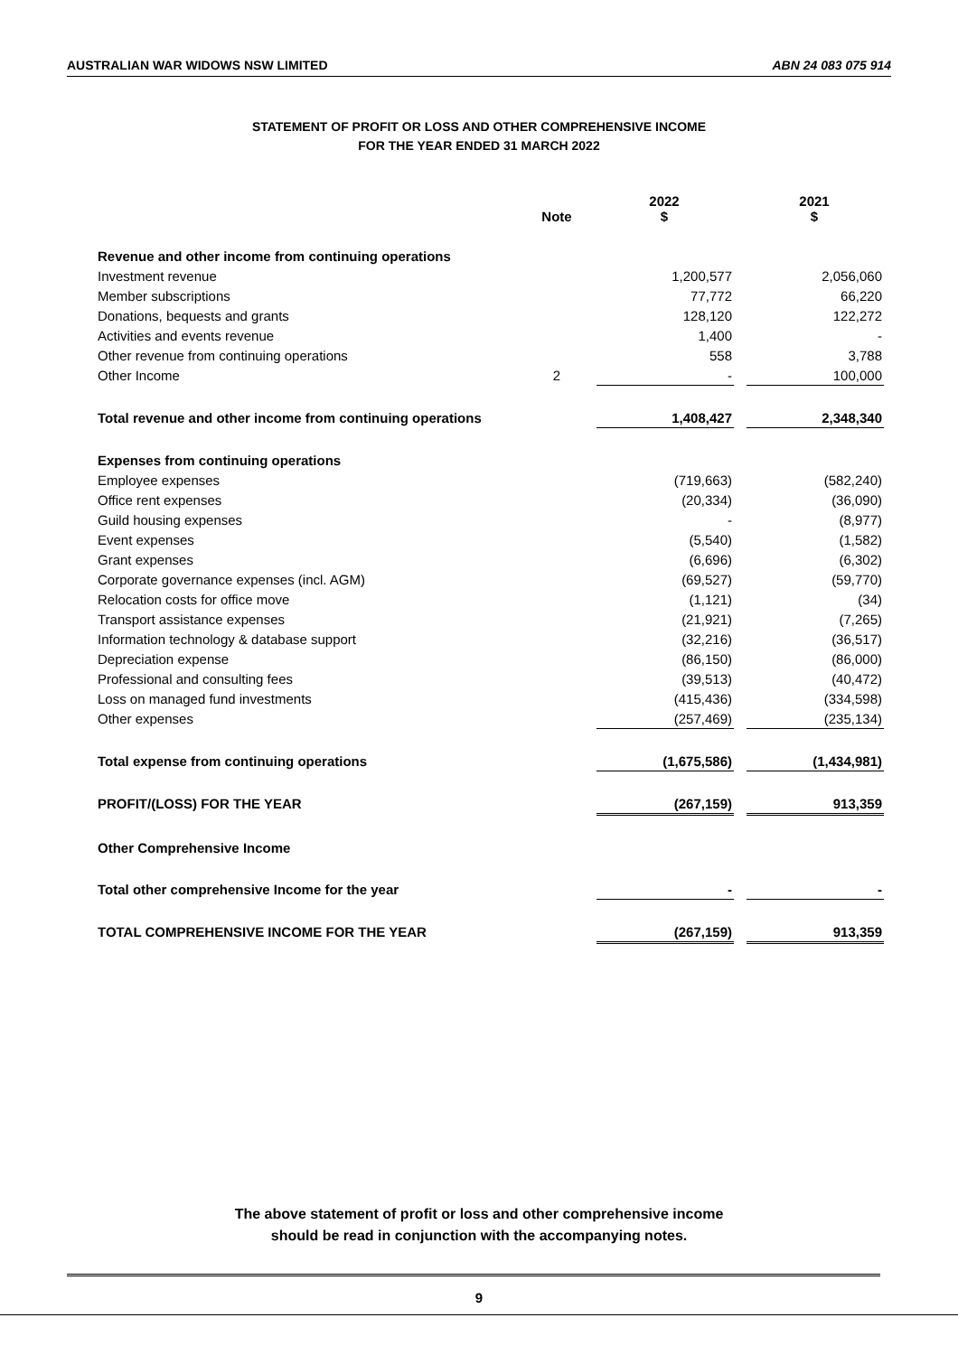AUSTRALIAN WAR WIDOWS NSW LIMITED ABN 24 083 075 914
STATEMENT OF PROFIT OR LOSS AND OTHER COMPREHENSIVE INCOME
FOR THE YEAR ENDED 31 MARCH 2022
| | Note | | 2022 $ | | 2021 $ |
| --- | --- | --- | --- | --- | --- |
| Revenue and other income from continuing operations | | | | | |
| Investment revenue | | | 1,200,577 | | 2,056,060 |
| Member subscriptions | | | 77,772 | | 66,220 |
| Donations, bequests and grants | | | 128,120 | | 122,272 |
| Activities and events revenue | | | 1,400 | | - |
| Other revenue from continuing operations | | | 558 | | 3,788 |
| Other Income | 2 | | - | | 100,000 |
| Total revenue and other income from continuing operations | | | 1,408,427 | | 2,348,340 |
| Expenses from continuing operations | | | | | |
| Employee expenses | | | (719,663) | | (582,240) |
| Office rent expenses | | | (20,334) | | (36,090) |
| Guild housing expenses | | | - | | (8,977) |
| Event expenses | | | (5,540) | | (1,582) |
| Grant expenses | | | (6,696) | | (6,302) |
| Corporate governance expenses (incl. AGM) | | | (69,527) | | (59,770) |
| Relocation costs for office move | | | (1,121) | | (34) |
| Transport assistance expenses | | | (21,921) | | (7,265) |
| Information technology & database support | | | (32,216) | | (36,517) |
| Depreciation expense | | | (86,150) | | (86,000) |
| Professional and consulting fees | | | (39,513) | | (40,472) |
| Loss on managed fund investments | | | (415,436) | | (334,598) |
| Other expenses | | | (257,469) | | (235,134) |
| Total expense from continuing operations | | | (1,675,586) | | (1,434,981) |
| PROFIT/(LOSS) FOR THE YEAR | | | (267,159) | | 913,359 |
| Other Comprehensive Income | | | | | |
| Total other comprehensive Income for the year | | | - | | - |
| TOTAL COMPREHENSIVE INCOME FOR THE YEAR | | | (267,159) | | 913,359 |
The above statement of profit or loss and other comprehensive income
should be read in conjunction with the accompanying notes.
9